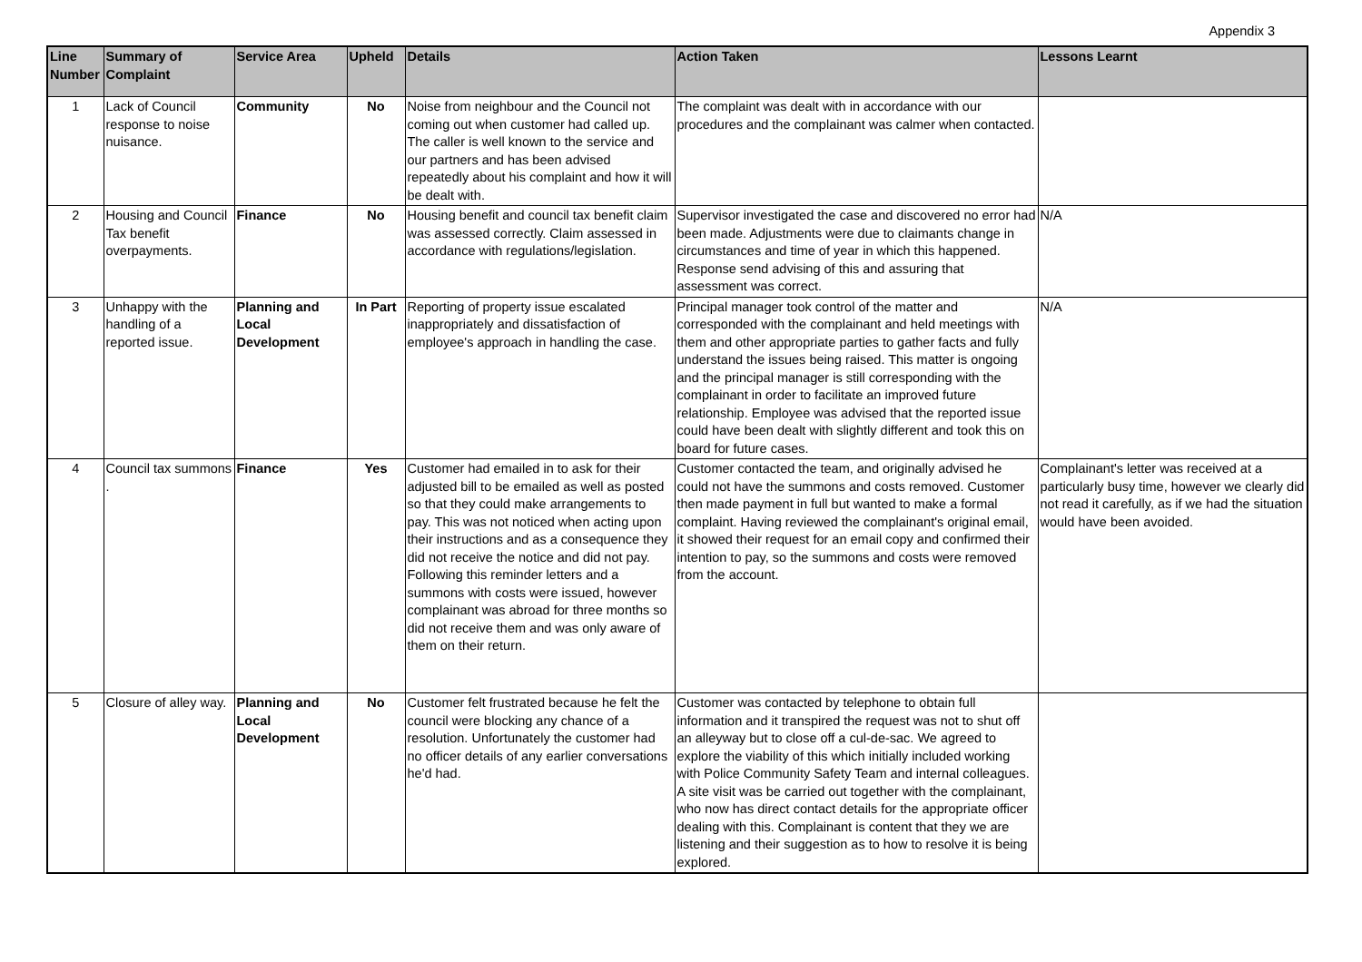Appendix 3
| Line Number | Summary of Complaint | Service Area | Upheld | Details | Action Taken | Lessons Learnt |
| --- | --- | --- | --- | --- | --- | --- |
| 1 | Lack of Council response to noise nuisance. | Community | No | Noise from neighbour and the Council not coming out when customer had called up. The caller is well known to the service and our partners and has been advised repeatedly about his complaint and how it will be dealt with. | The complaint was dealt with in accordance with our procedures and the complainant was calmer when contacted. | |
| 2 | Housing and Council Tax benefit overpayments. | Finance | No | Housing benefit and council tax benefit claim was assessed correctly. Claim assessed in accordance with regulations/legislation. | Supervisor investigated the case and discovered no error had been made. Adjustments were due to claimants change in circumstances and time of year in which this happened. Response send advising of this and assuring that assessment was correct. | N/A |
| 3 | Unhappy with the handling of a reported issue. | Planning and Local Development | In Part | Reporting of property issue escalated inappropriately and dissatisfaction of employee's approach in handling the case. | Principal manager took control of the matter and corresponded with the complainant and held meetings with them and other appropriate parties to gather facts and fully understand the issues being raised. This matter is ongoing and the principal manager is still corresponding with the complainant in order to facilitate an improved future relationship. Employee was advised that the reported issue could have been dealt with slightly different and took this on board for future cases. | N/A |
| 4 | Council tax summons . | Finance | Yes | Customer had emailed in to ask for their adjusted bill to be emailed as well as posted so that they could make arrangements to pay. This was not noticed when acting upon their instructions and as a consequence they did not receive the notice and did not pay. Following this reminder letters and a summons with costs were issued, however complainant was abroad for three months so did not receive them and was only aware of them on their return. | Customer contacted the team, and originally advised he could not have the summons and costs removed. Customer then made payment in full but wanted to make a formal complaint. Having reviewed the complainant's original email, it showed their request for an email copy and confirmed their intention to pay, so the summons and costs were removed from the account. | Complainant's letter was received at a particularly busy time, however we clearly did not read it carefully, as if we had the situation would have been avoided. |
| 5 | Closure of alley way. | Planning and Local Development | No | Customer felt frustrated because he felt the council were blocking any chance of a resolution. Unfortunately the customer had no officer details of any earlier conversations he'd had. | Customer was contacted by telephone to obtain full information and it transpired the request was not to shut off an alleyway but to close off a cul-de-sac. We agreed to explore the viability of this which initially included working with Police Community Safety Team and internal colleagues. A site visit was be carried out together with the complainant, who now has direct contact details for the appropriate officer dealing with this. Complainant is content that they we are listening and their suggestion as to how to resolve it is being explored. | |